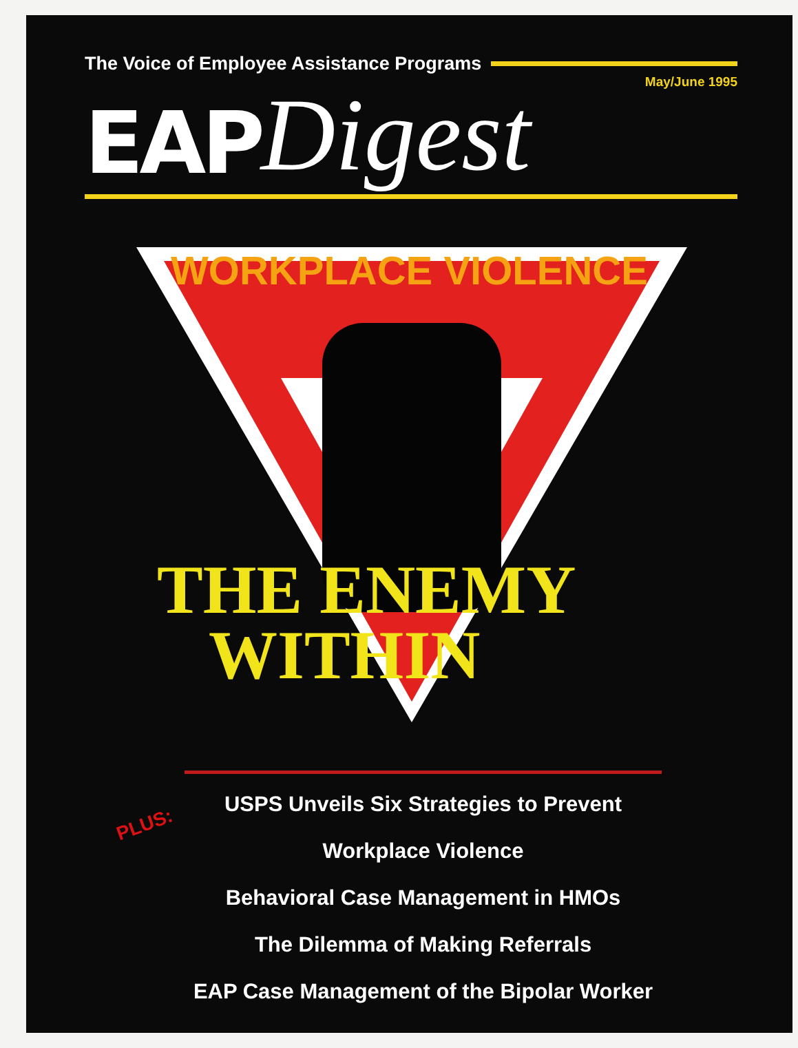The Voice of Employee Assistance Programs
May/June 1995
EAP Digest
WORKPLACE VIOLENCE
THE ENEMY
WITHIN
PLUS:
USPS Unveils Six Strategies to Prevent Workplace Violence
Behavioral Case Management in HMOs
The Dilemma of Making Referrals
EAP Case Management of the Bipolar Worker